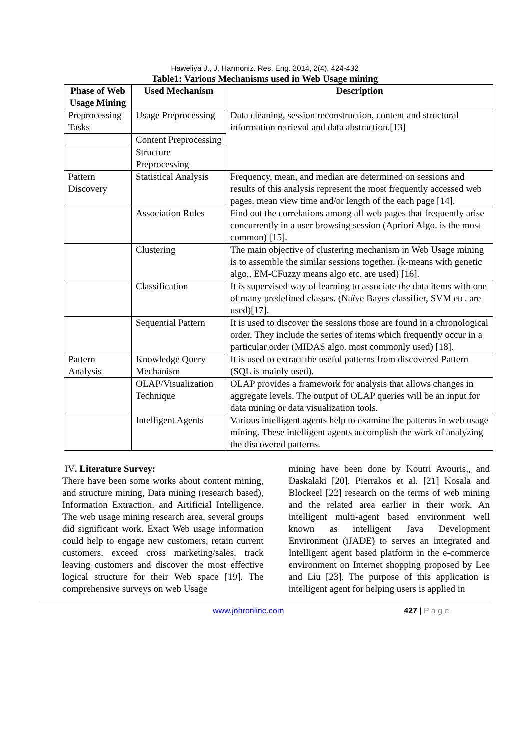Haweliya J., J. Harmoniz. Res. Eng. 2014, 2(4), 424-432
Table1: Various Mechanisms used in Web Usage mining
| Phase of Web Usage Mining | Used Mechanism | Description |
| --- | --- | --- |
| Preprocessing Tasks | Usage Preprocessing | Data cleaning, session reconstruction, content and structural information retrieval and data abstraction.[13] |
| | Content Preprocessing | |
| | Structure Preprocessing | |
| Pattern Discovery | Statistical Analysis | Frequency, mean, and median are determined on sessions and results of this analysis represent the most frequently accessed web pages, mean view time and/or length of the each page [14]. |
| | Association Rules | Find out the correlations among all web pages that frequently arise concurrently in a user browsing session (Apriori Algo. is the most common) [15]. |
| | Clustering | The main objective of clustering mechanism in Web Usage mining is to assemble the similar sessions together. (k-means with genetic algo., EM-CFuzzy means algo etc. are used) [16]. |
| | Classification | It is supervised way of learning to associate the data items with one of many predefined classes. (Naïve Bayes classifier, SVM etc. are used)[17]. |
| | Sequential Pattern | It is used to discover the sessions those are found in a chronological order. They include the series of items which frequently occur in a particular order (MIDAS algo. most commonly used) [18]. |
| Pattern Analysis | Knowledge Query Mechanism | It is used to extract the useful patterns from discovered Pattern (SQL is mainly used). |
| | OLAP/Visualization Technique | OLAP provides a framework for analysis that allows changes in aggregate levels. The output of OLAP queries will be an input for data mining or data visualization tools. |
| | Intelligent Agents | Various intelligent agents help to examine the patterns in web usage mining. These intelligent agents accomplish the work of analyzing the discovered patterns. |
IV. Literature Survey:
There have been some works about content mining, and structure mining, Data mining (research based), Information Extraction, and Artificial Intelligence. The web usage mining research area, several groups did significant work. Exact Web usage information could help to engage new customers, retain current customers, exceed cross marketing/sales, track leaving customers and discover the most effective logical structure for their Web space [19]. The comprehensive surveys on web Usage
mining have been done by Koutri Avouris,, and Daskalaki [20]. Pierrakos et al. [21] Kosala and Blockeel [22] research on the terms of web mining and the related area earlier in their work. An intelligent multi-agent based environment well known as intelligent Java Development Environment (iJADE) to serves an integrated and Intelligent agent based platform in the e-commerce environment on Internet shopping proposed by Lee and Liu [23]. The purpose of this application is intelligent agent for helping users is applied in
www.johronline.com 427 | P a g e